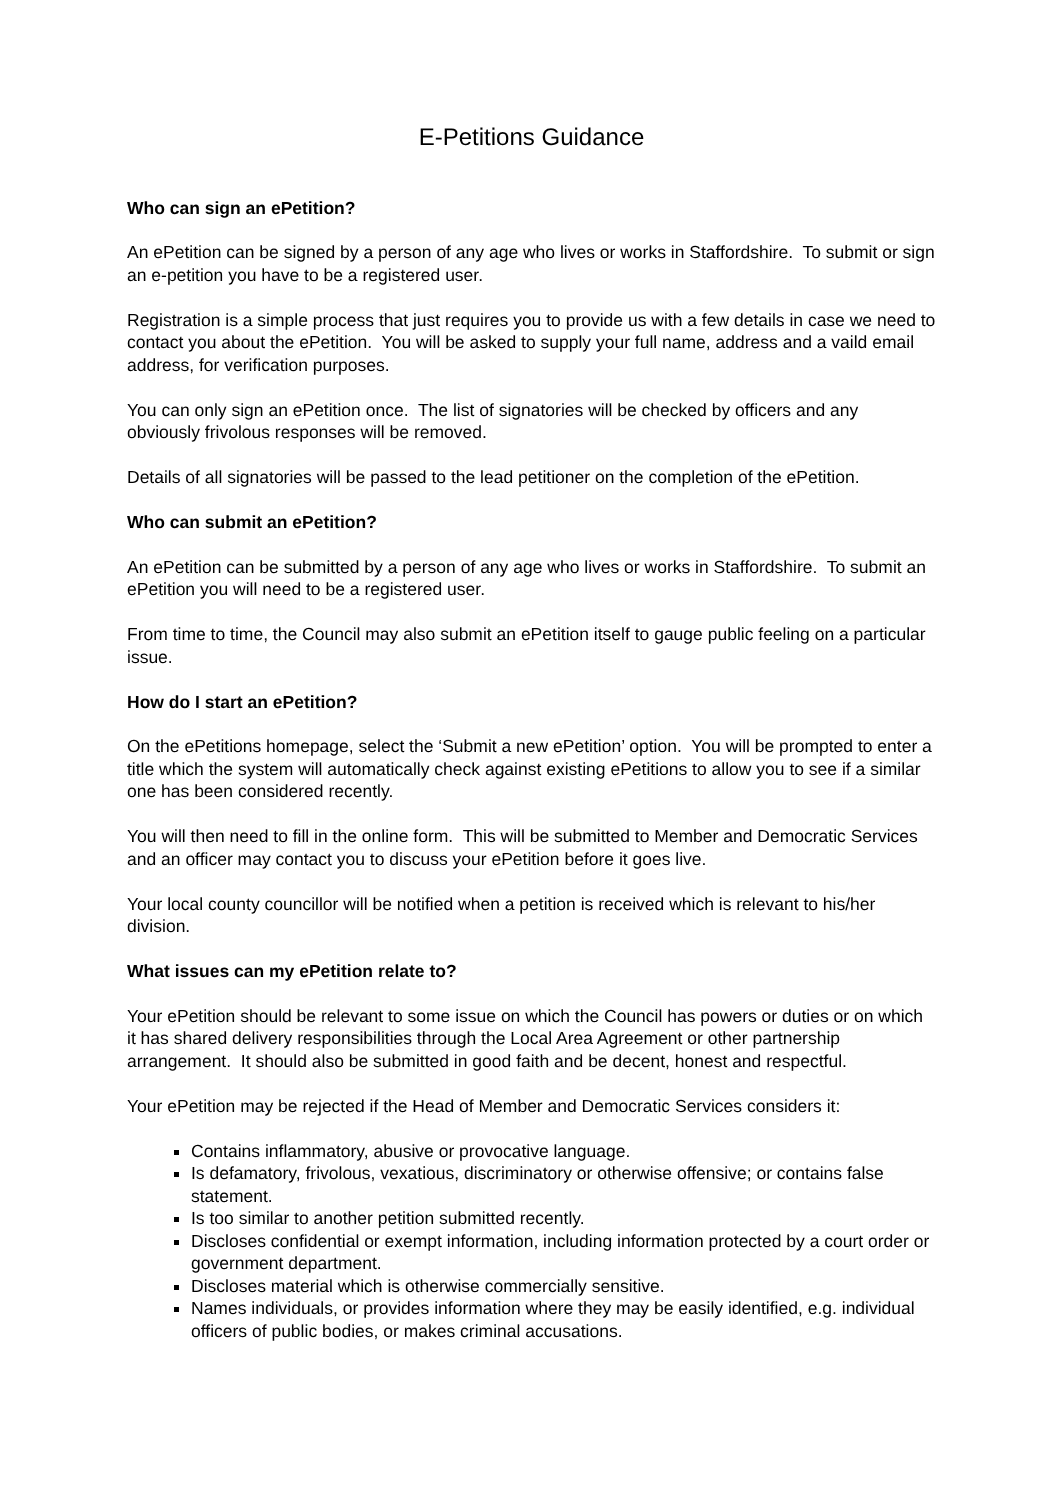E-Petitions Guidance
Who can sign an ePetition?
An ePetition can be signed by a person of any age who lives or works in Staffordshire. To submit or sign an e-petition you have to be a registered user.
Registration is a simple process that just requires you to provide us with a few details in case we need to contact you about the ePetition. You will be asked to supply your full name, address and a vaild email address, for verification purposes.
You can only sign an ePetition once. The list of signatories will be checked by officers and any obviously frivolous responses will be removed.
Details of all signatories will be passed to the lead petitioner on the completion of the ePetition.
Who can submit an ePetition?
An ePetition can be submitted by a person of any age who lives or works in Staffordshire. To submit an ePetition you will need to be a registered user.
From time to time, the Council may also submit an ePetition itself to gauge public feeling on a particular issue.
How do I start an ePetition?
On the ePetitions homepage, select the ‘Submit a new ePetition’ option. You will be prompted to enter a title which the system will automatically check against existing ePetitions to allow you to see if a similar one has been considered recently.
You will then need to fill in the online form. This will be submitted to Member and Democratic Services and an officer may contact you to discuss your ePetition before it goes live.
Your local county councillor will be notified when a petition is received which is relevant to his/her division.
What issues can my ePetition relate to?
Your ePetition should be relevant to some issue on which the Council has powers or duties or on which it has shared delivery responsibilities through the Local Area Agreement or other partnership arrangement. It should also be submitted in good faith and be decent, honest and respectful.
Your ePetition may be rejected if the Head of Member and Democratic Services considers it:
Contains inflammatory, abusive or provocative language.
Is defamatory, frivolous, vexatious, discriminatory or otherwise offensive; or contains false statement.
Is too similar to another petition submitted recently.
Discloses confidential or exempt information, including information protected by a court order or government department.
Discloses material which is otherwise commercially sensitive.
Names individuals, or provides information where they may be easily identified, e.g. individual officers of public bodies, or makes criminal accusations.